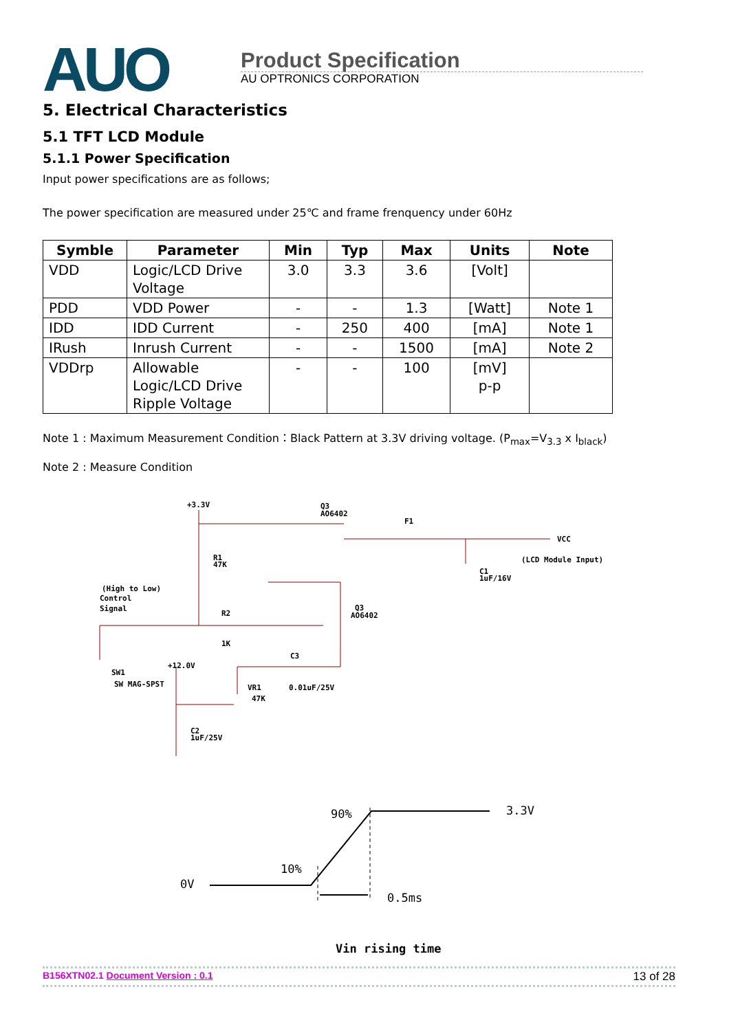AUO
Product Specification
AU OPTRONICS CORPORATION
5. Electrical Characteristics
5.1 TFT LCD Module
5.1.1 Power Specification
Input power specifications are as follows;
The power specification are measured under 25℃ and frame frenquency under 60Hz
| Symble | Parameter | Min | Typ | Max | Units | Note |
| --- | --- | --- | --- | --- | --- | --- |
| VDD | Logic/LCD Drive Voltage | 3.0 | 3.3 | 3.6 | [Volt] | |
| PDD | VDD Power | - | - | 1.3 | [Watt] | Note 1 |
| IDD | IDD Current | - | 250 | 400 | [mA] | Note 1 |
| IRush | Inrush Current | - | - | 1500 | [mA] | Note 2 |
| VDDrp | Allowable Logic/LCD Drive Ripple Voltage | - | - | 100 | [mV] p-p | |
Note 1 : Maximum Measurement Condition：Black Pattern at 3.3V driving voltage. (P<sub>max</sub>=V<sub>3.3</sub> x I<sub>black</sub>)
Note 2 : Measure Condition
+3.3V
Q3
AO6402
F1
VCC
(LCD Module Input)
R1
47K
(High to Low)
Control
Signal
R2
1K
Q3
AO6402
C1
1uF/16V
SW1
SW MAG-SPST
+12.0V
VR1
47K
C3
0.01uF/25V
C2
1uF/25V
90%
3.3V
10%
0V
0.5ms
Vin rising time
B156XTN02.1 Document Version : 0.1 13 of 28